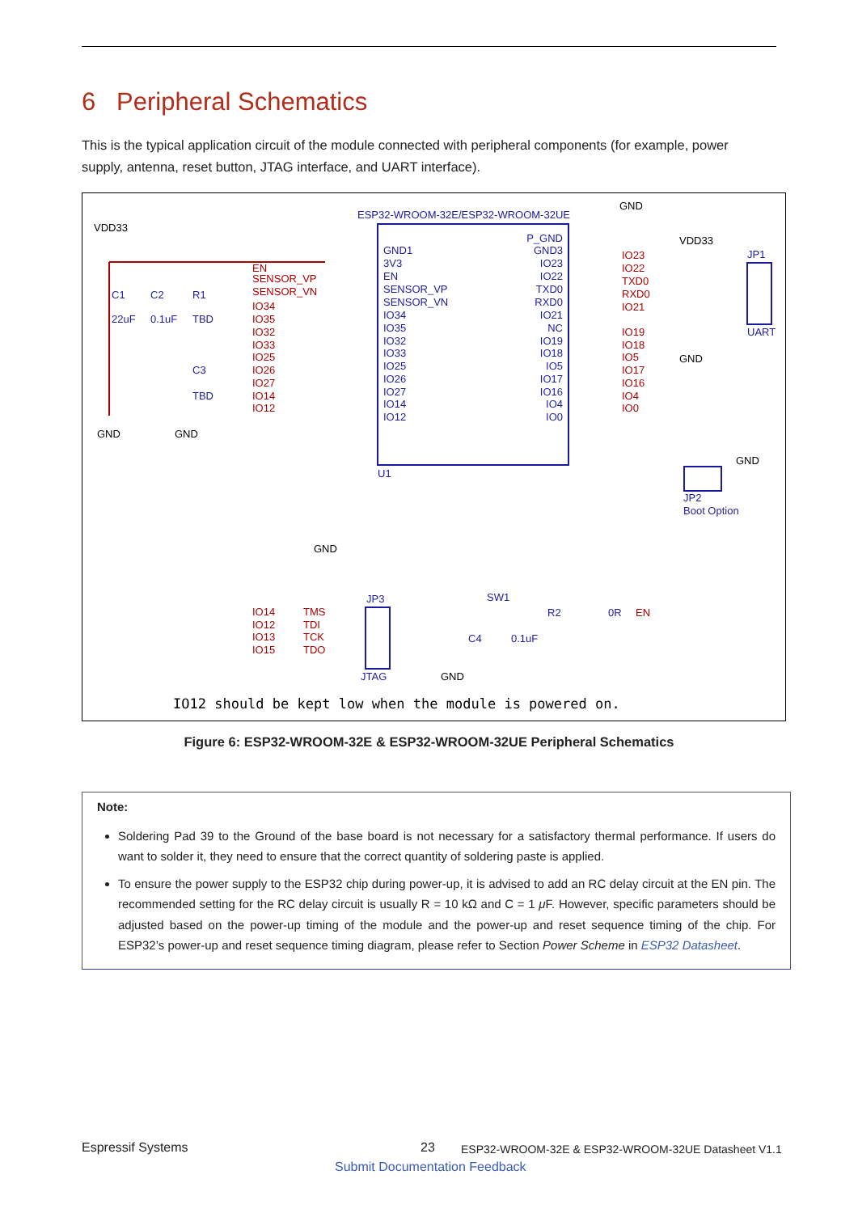6 Peripheral Schematics
This is the typical application circuit of the module connected with peripheral components (for example, power supply, antenna, reset button, JTAG interface, and UART interface).
ESP32-WROOM-32E/ESP32-WROOM-32UE
VDD33
GND
VDD33
JP1
UART
C1
22uF
C2
0.1uF
R1
TBD
C3
TBD
GND
GND
GND
GND
GND
JP2
Boot Option
U1
EN
SENSOR_VP
SENSOR_VN
IO34
IO35
IO32
IO33
IO25
IO26
IO27
IO14
IO12
IO23
IO22
TXD0
RXD0
IO21
IO19
IO18
IO5
IO17
IO16
IO4
IO0
GND1
3V3
EN
SENSOR_VP
SENSOR_VN
IO34
IO35
IO32
IO33
IO25
IO26
IO27
IO14
IO12
P_GND
GND3
IO23
IO22
TXD0
RXD0
IO21
NC
IO19
IO18
IO5
IO17
IO16
IO4
IO0
IO14
IO12
IO13
IO15
TMS
TDI
TCK
TDO
EN
JP3
JTAG
SW1
R2
0R
C4
0.1uF
GND
IO12 should be kept low when the module is powered on.
Figure 6: ESP32-WROOM-32E & ESP32-WROOM-32UE Peripheral Schematics
Note:
Soldering Pad 39 to the Ground of the base board is not necessary for a satisfactory thermal performance. If users do want to solder it, they need to ensure that the correct quantity of soldering paste is applied.
To ensure the power supply to the ESP32 chip during power-up, it is advised to add an RC delay circuit at the EN pin. The recommended setting for the RC delay circuit is usually R = 10 kΩ and C = 1 μ F. However, specific parameters should be adjusted based on the power-up timing of the module and the power-up and reset sequence timing of the chip. For ESP32’s power-up and reset sequence timing diagram, please refer to Section Power Scheme in ESP32 Datasheet.
Espressif Systems 23
ESP32-WROOM-32E & ESP32-WROOM-32UE Datasheet V1.1
Submit Documentation Feedback